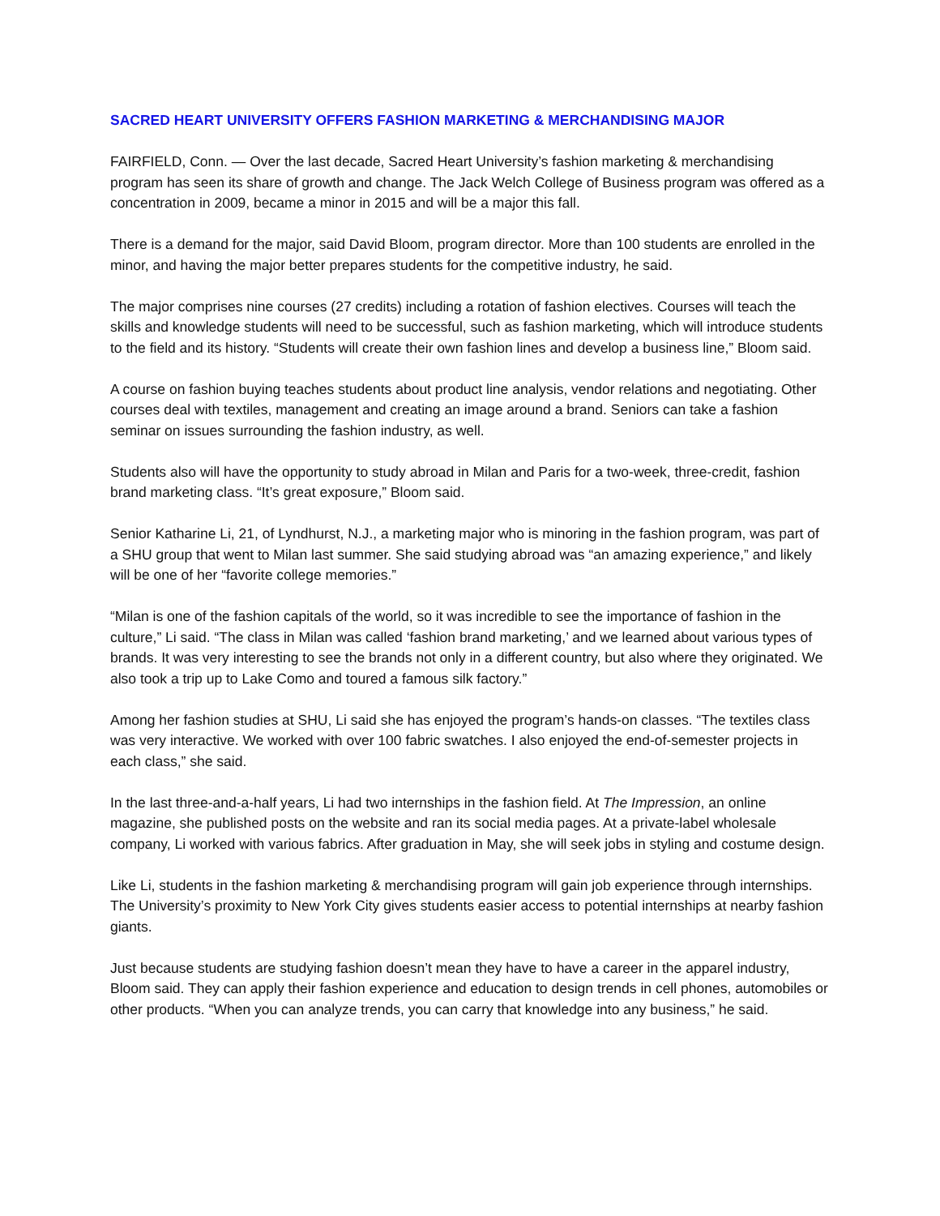SACRED HEART UNIVERSITY OFFERS FASHION MARKETING & MERCHANDISING MAJOR
FAIRFIELD, Conn. — Over the last decade, Sacred Heart University’s fashion marketing & merchandising program has seen its share of growth and change. The Jack Welch College of Business program was offered as a concentration in 2009, became a minor in 2015 and will be a major this fall.
There is a demand for the major, said David Bloom, program director. More than 100 students are enrolled in the minor, and having the major better prepares students for the competitive industry, he said.
The major comprises nine courses (27 credits) including a rotation of fashion electives. Courses will teach the skills and knowledge students will need to be successful, such as fashion marketing, which will introduce students to the field and its history. “Students will create their own fashion lines and develop a business line,” Bloom said.
A course on fashion buying teaches students about product line analysis, vendor relations and negotiating. Other courses deal with textiles, management and creating an image around a brand. Seniors can take a fashion seminar on issues surrounding the fashion industry, as well.
Students also will have the opportunity to study abroad in Milan and Paris for a two-week, three-credit, fashion brand marketing class. “It’s great exposure,” Bloom said.
Senior Katharine Li, 21, of Lyndhurst, N.J., a marketing major who is minoring in the fashion program, was part of a SHU group that went to Milan last summer. She said studying abroad was “an amazing experience,” and likely will be one of her “favorite college memories.”
“Milan is one of the fashion capitals of the world, so it was incredible to see the importance of fashion in the culture,” Li said. “The class in Milan was called ‘fashion brand marketing,’ and we learned about various types of brands. It was very interesting to see the brands not only in a different country, but also where they originated. We also took a trip up to Lake Como and toured a famous silk factory.”
Among her fashion studies at SHU, Li said she has enjoyed the program’s hands-on classes. “The textiles class was very interactive. We worked with over 100 fabric swatches. I also enjoyed the end-of-semester projects in each class,” she said.
In the last three-and-a-half years, Li had two internships in the fashion field. At The Impression, an online magazine, she published posts on the website and ran its social media pages. At a private-label wholesale company, Li worked with various fabrics. After graduation in May, she will seek jobs in styling and costume design.
Like Li, students in the fashion marketing & merchandising program will gain job experience through internships. The University’s proximity to New York City gives students easier access to potential internships at nearby fashion giants.
Just because students are studying fashion doesn’t mean they have to have a career in the apparel industry, Bloom said. They can apply their fashion experience and education to design trends in cell phones, automobiles or other products. “When you can analyze trends, you can carry that knowledge into any business,” he said.